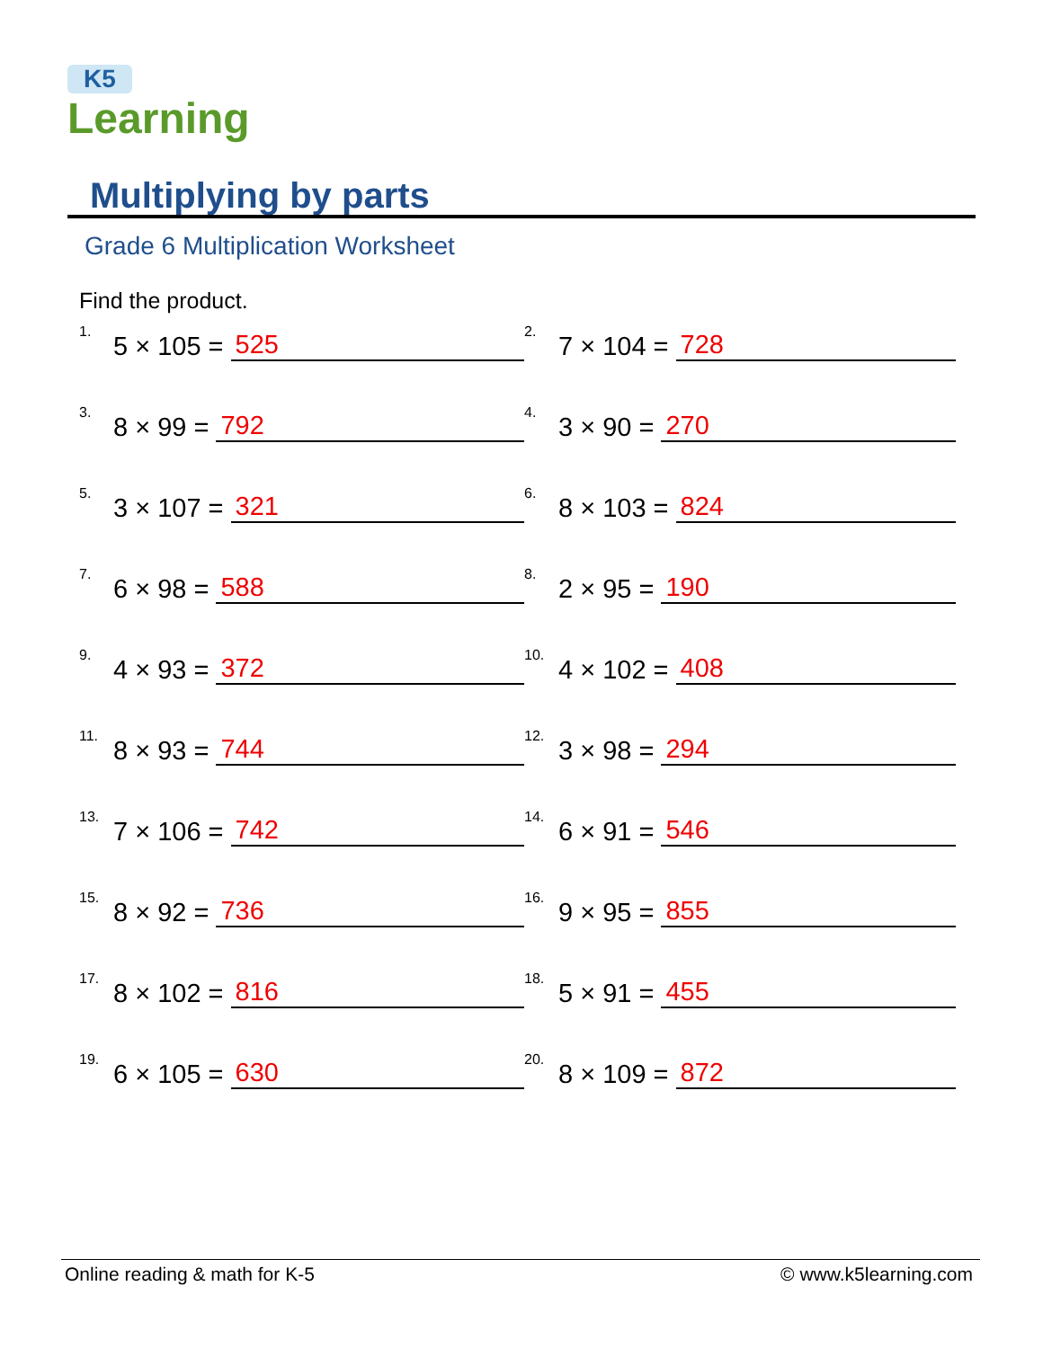K5
Learning
Multiplying by parts
Grade 6 Multiplication Worksheet
Find the product.
1. 5 × 105 = 525
2. 7 × 104 = 728
3. 8 × 99 = 792
4. 3 × 90 = 270
5. 3 × 107 = 321
6. 8 × 103 = 824
7. 6 × 98 = 588
8. 2 × 95 = 190
9. 4 × 93 = 372
10. 4 × 102 = 408
11. 8 × 93 = 744
12. 3 × 98 = 294
13. 7 × 106 = 742
14. 6 × 91 = 546
15. 8 × 92 = 736
16. 9 × 95 = 855
17. 8 × 102 = 816
18. 5 × 91 = 455
19. 6 × 105 = 630
20. 8 × 109 = 872
Online reading & math for K-5 © www.k5learning.com